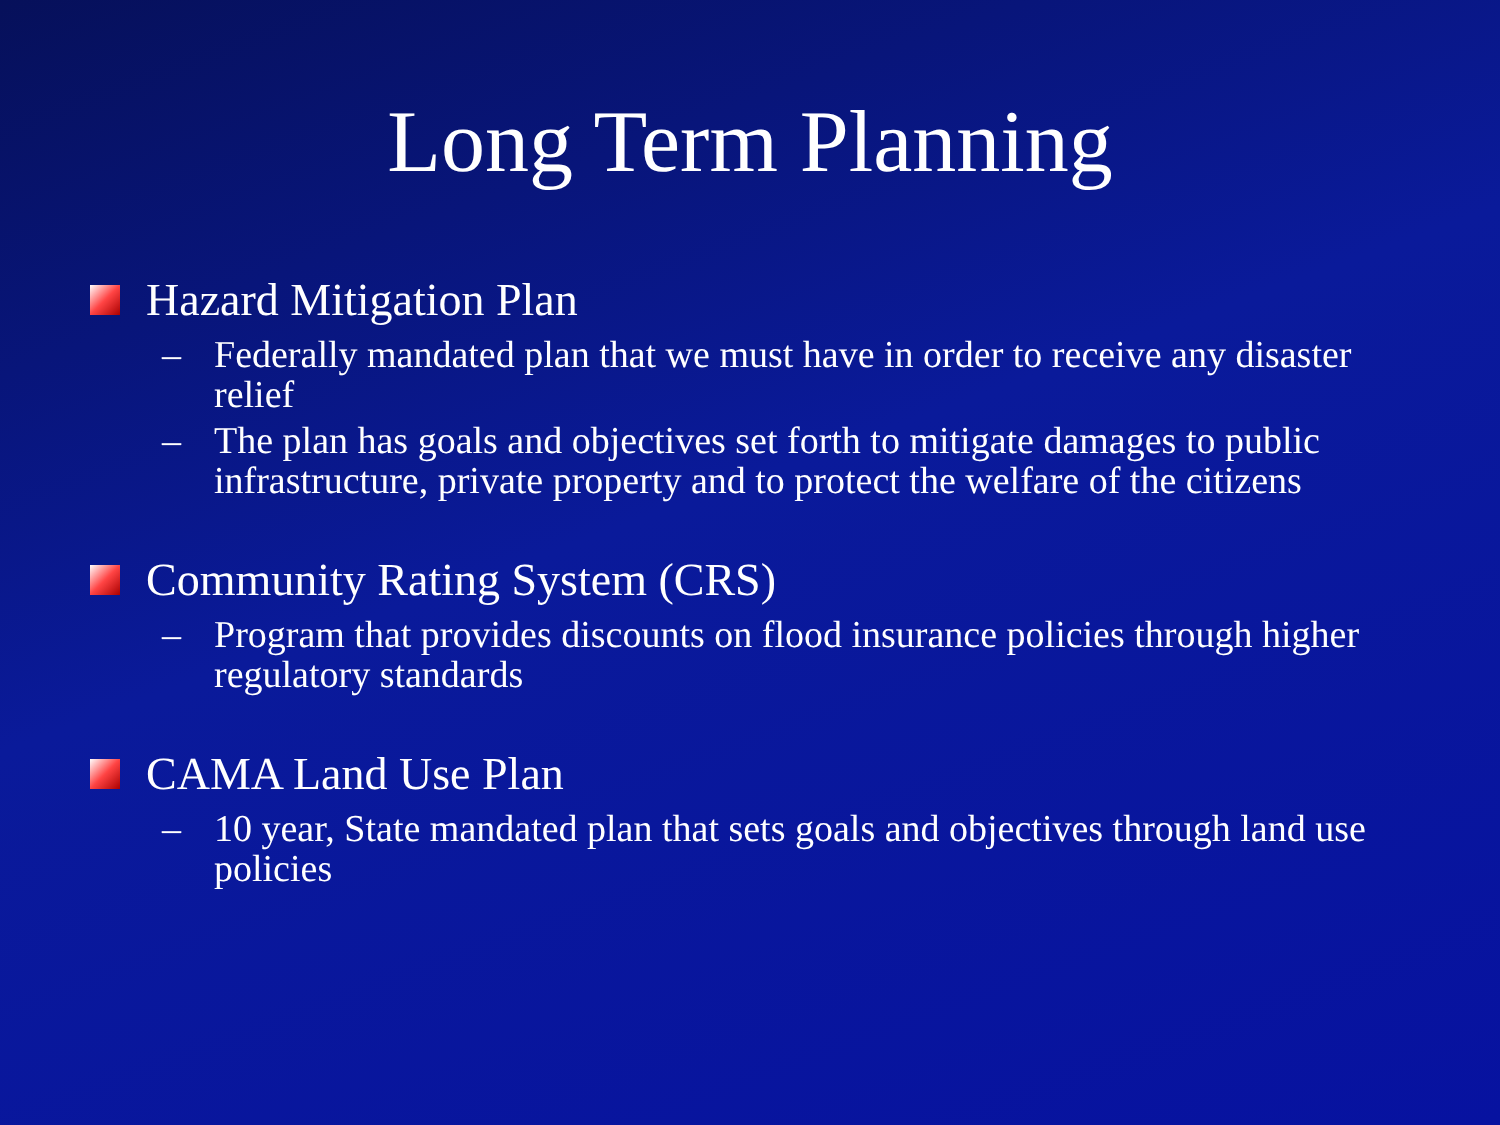Long Term Planning
Hazard Mitigation Plan
– Federally mandated plan that we must have in order to receive any disaster relief
– The plan has goals and objectives set forth to mitigate damages to public infrastructure, private property and to protect the welfare of the citizens
Community Rating System (CRS)
– Program that provides discounts on flood insurance policies through higher regulatory standards
CAMA Land Use Plan
– 10 year, State mandated plan that sets goals and objectives through land use policies